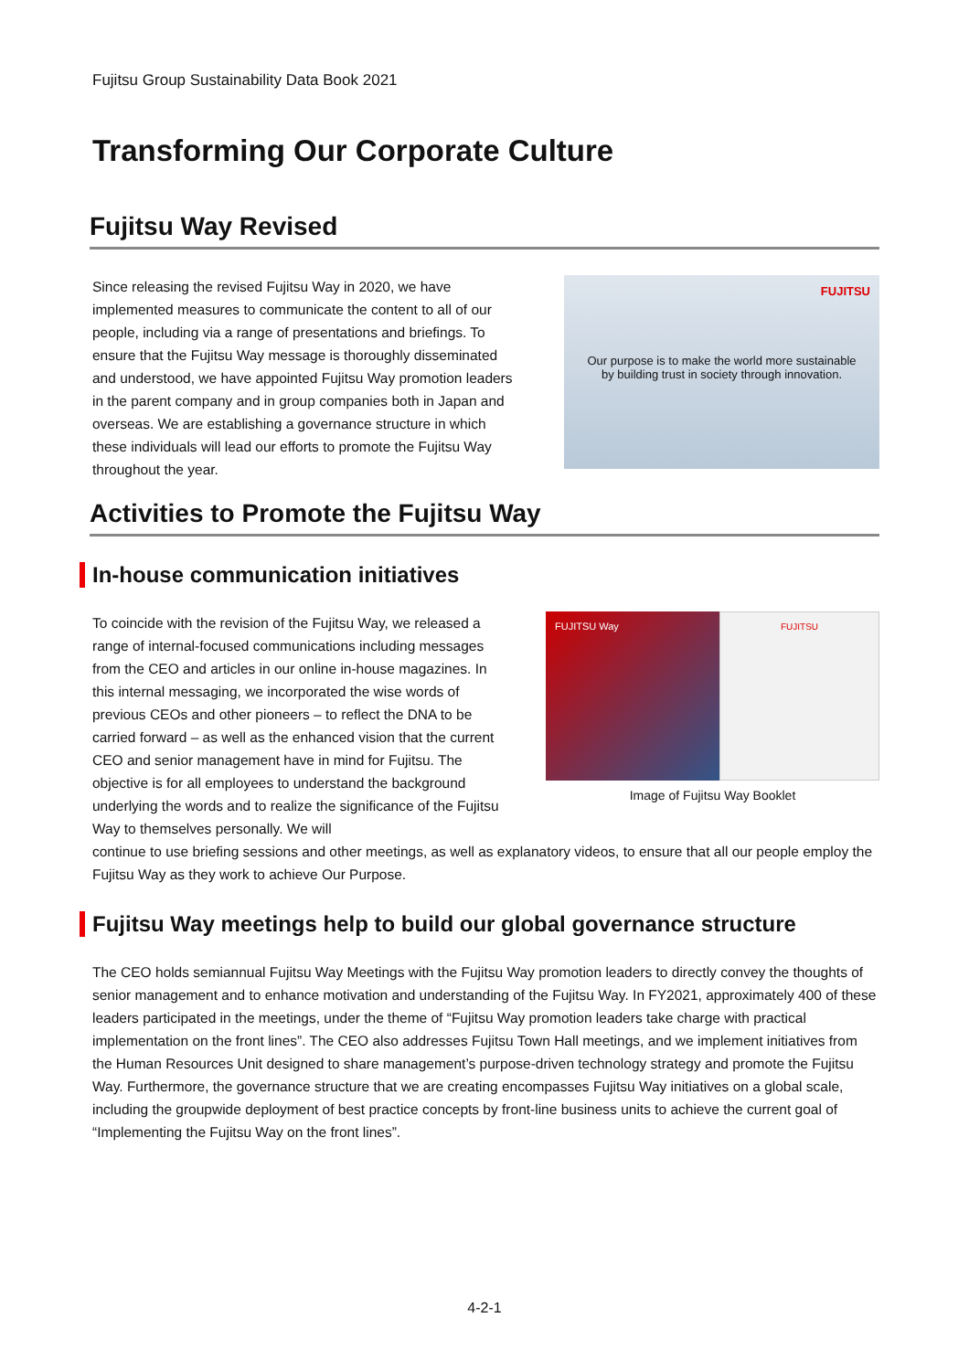Fujitsu Group Sustainability Data Book 2021
Transforming Our Corporate Culture
Fujitsu Way Revised
Since releasing the revised Fujitsu Way in 2020, we have implemented measures to communicate the content to all of our people, including via a range of presentations and briefings. To ensure that the Fujitsu Way message is thoroughly disseminated and understood, we have appointed Fujitsu Way promotion leaders in the parent company and in group companies both in Japan and overseas. We are establishing a governance structure in which these individuals will lead our efforts to promote the Fujitsu Way throughout the year.
FUJITSU
Our purpose is to make the world more sustainable
by building trust in society through innovation.
Activities to Promote the Fujitsu Way
In-house communication initiatives
To coincide with the revision of the Fujitsu Way, we released a range of internal-focused communications including messages from the CEO and articles in our online in-house magazines. In this internal messaging, we incorporated the wise words of previous CEOs and other pioneers – to reflect the DNA to be carried forward – as well as the enhanced vision that the current CEO and senior management have in mind for Fujitsu. The objective is for all employees to understand the background underlying the words and to realize the significance of the Fujitsu Way to themselves personally. We will
FUJITSU Way FUJITSU
Image of Fujitsu Way Booklet
continue to use briefing sessions and other meetings, as well as explanatory videos, to ensure that all our people employ the Fujitsu Way as they work to achieve Our Purpose.
Fujitsu Way meetings help to build our global governance structure
The CEO holds semiannual Fujitsu Way Meetings with the Fujitsu Way promotion leaders to directly convey the thoughts of senior management and to enhance motivation and understanding of the Fujitsu Way. In FY2021, approximately 400 of these leaders participated in the meetings, under the theme of “Fujitsu Way promotion leaders take charge with practical implementation on the front lines”. The CEO also addresses Fujitsu Town Hall meetings, and we implement initiatives from the Human Resources Unit designed to share management’s purpose-driven technology strategy and promote the Fujitsu Way. Furthermore, the governance structure that we are creating encompasses Fujitsu Way initiatives on a global scale, including the groupwide deployment of best practice concepts by front-line business units to achieve the current goal of “Implementing the Fujitsu Way on the front lines”.
4-2-1